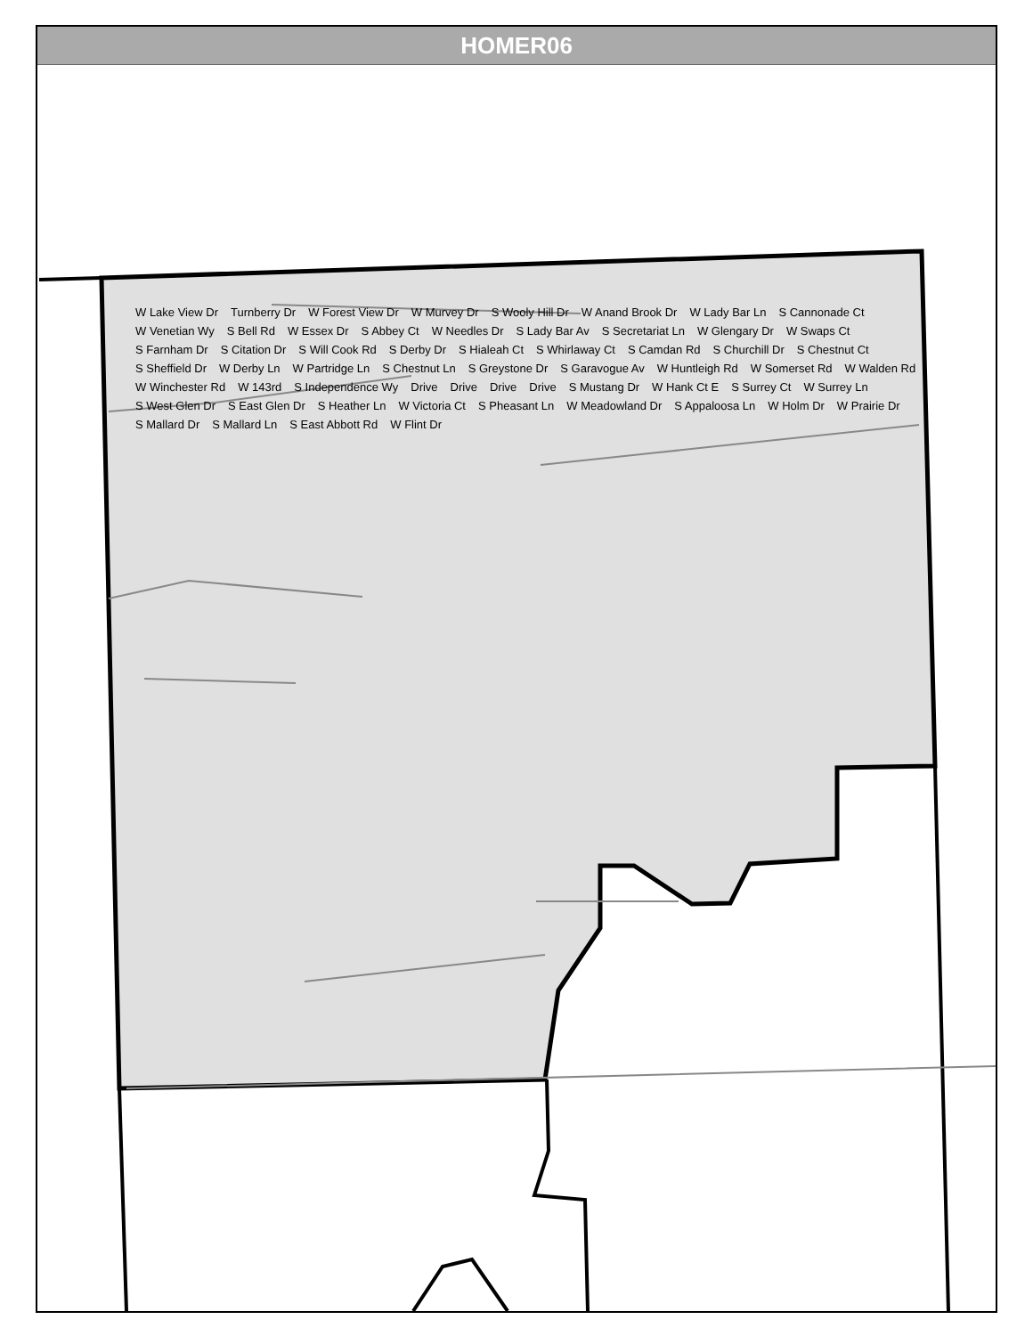HOMER06
W Lake View Dr Turnberry Dr W Forest View Dr W Murvey Dr S Wooly Hill Dr W Anand Brook Dr W Lady Bar Ln S Cannonade Ct W Venetian Wy S Bell Rd W Essex Dr S Abbey Ct W Needles Dr S Lady Bar Av S Secretariat Ln W Glengary Dr W Swaps Ct S Farnham Dr S Citation Dr S Will Cook Rd S Derby Dr S Hialeah Ct S Whirlaway Ct S Camdan Rd S Churchill Dr S Chestnut Ct S Sheffield Dr W Derby Ln W Partridge Ln S Chestnut Ln S Greystone Dr S Garavogue Av W Huntleigh Rd W Somerset Rd W Walden Rd W Winchester Rd W 143rd S Independence Wy Drive Drive Drive Drive S Mustang Dr W Hank Ct E S Surrey Ct W Surrey Ln S West Glen Dr S East Glen Dr S Heather Ln W Victoria Ct S Pheasant Ln W Meadowland Dr S Appaloosa Ln W Holm Dr W Prairie Dr S Mallard Dr S Mallard Ln S East Abbott Rd W Flint Dr